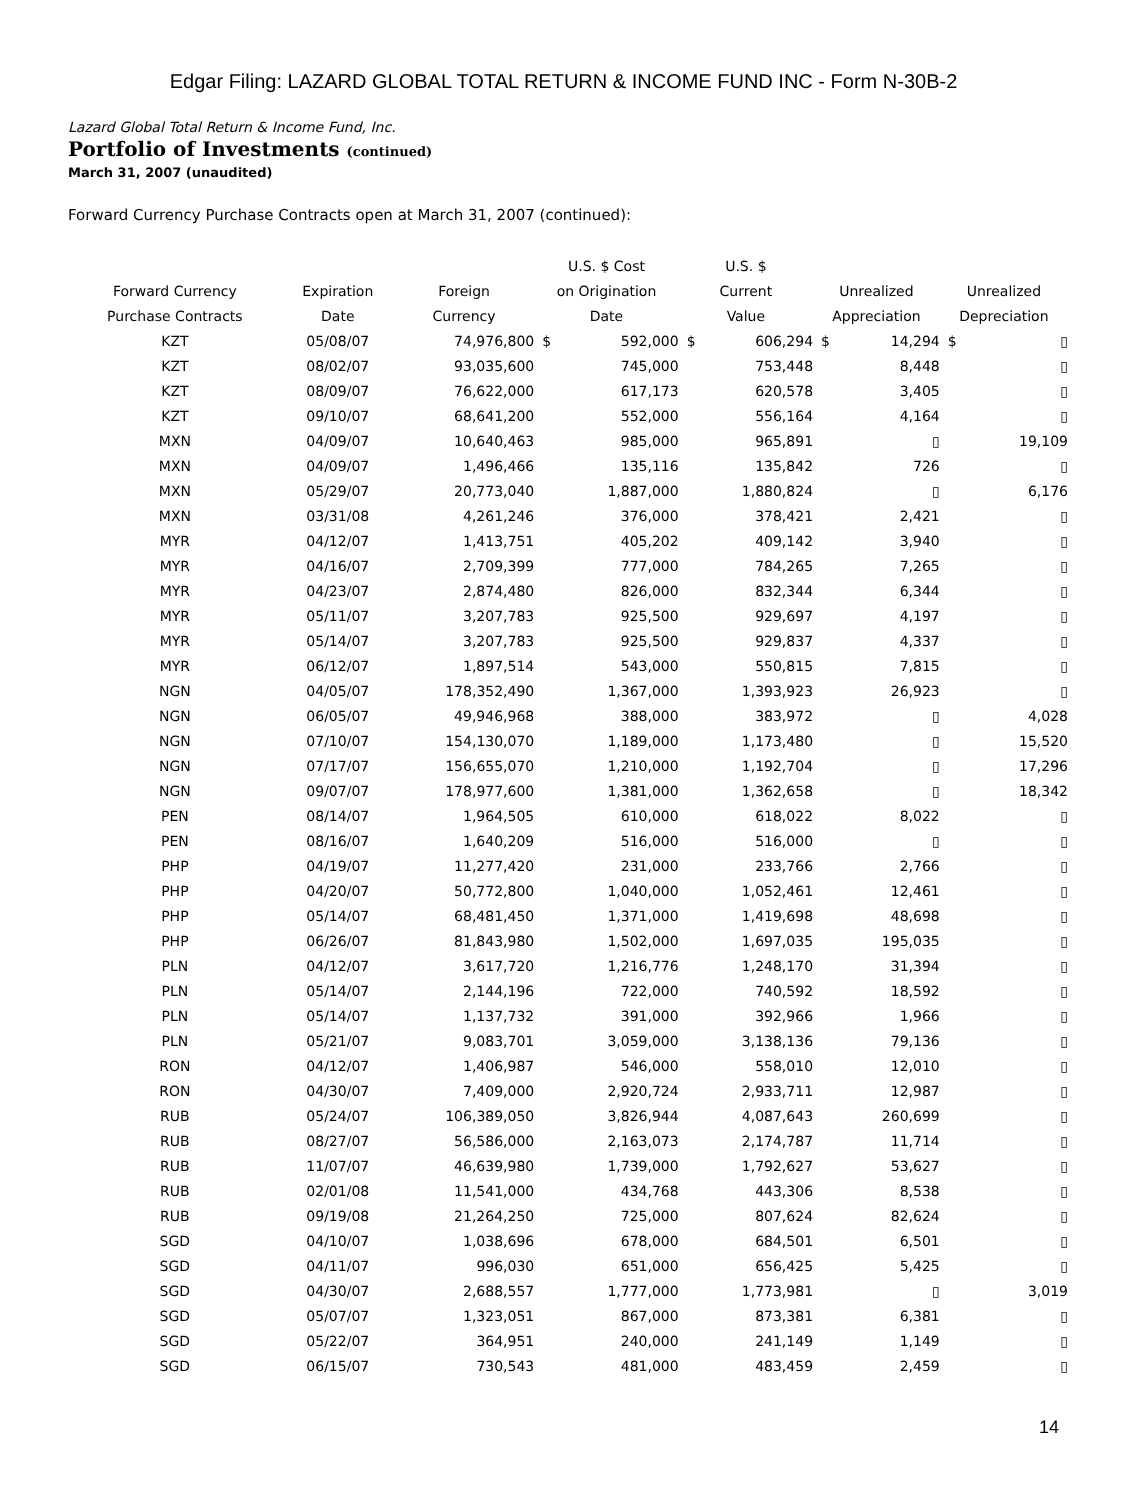Edgar Filing: LAZARD GLOBAL TOTAL RETURN & INCOME FUND INC - Form N-30B-2
Lazard Global Total Return & Income Fund, Inc.
Portfolio of Investments (continued)
March 31, 2007 (unaudited)
Forward Currency Purchase Contracts open at March 31, 2007 (continued):
| | | | U.S. $ Cost | | U.S. $ | | | | | |
| --- | --- | --- | --- | --- | --- | --- | --- | --- | --- | --- |
| Forward Currency | Expiration | Foreign | on Origination | | Current | | Unrealized | | Unrealized | |
| Purchase Contracts | Date | Currency | Date | | Value | | Appreciation | | Depreciation | |
| KZT | 05/08/07 | 74,976,800 | $ | 592,000 | $ | 606,294 | $ | 14,294 | $ | ▯ |
| KZT | 08/02/07 | 93,035,600 | | 745,000 | | 753,448 | | 8,448 | | ▯ |
| KZT | 08/09/07 | 76,622,000 | | 617,173 | | 620,578 | | 3,405 | | ▯ |
| KZT | 09/10/07 | 68,641,200 | | 552,000 | | 556,164 | | 4,164 | | ▯ |
| MXN | 04/09/07 | 10,640,463 | | 985,000 | | 965,891 | | ▯ | | 19,109 |
| MXN | 04/09/07 | 1,496,466 | | 135,116 | | 135,842 | | 726 | | ▯ |
| MXN | 05/29/07 | 20,773,040 | | 1,887,000 | | 1,880,824 | | ▯ | | 6,176 |
| MXN | 03/31/08 | 4,261,246 | | 376,000 | | 378,421 | | 2,421 | | ▯ |
| MYR | 04/12/07 | 1,413,751 | | 405,202 | | 409,142 | | 3,940 | | ▯ |
| MYR | 04/16/07 | 2,709,399 | | 777,000 | | 784,265 | | 7,265 | | ▯ |
| MYR | 04/23/07 | 2,874,480 | | 826,000 | | 832,344 | | 6,344 | | ▯ |
| MYR | 05/11/07 | 3,207,783 | | 925,500 | | 929,697 | | 4,197 | | ▯ |
| MYR | 05/14/07 | 3,207,783 | | 925,500 | | 929,837 | | 4,337 | | ▯ |
| MYR | 06/12/07 | 1,897,514 | | 543,000 | | 550,815 | | 7,815 | | ▯ |
| NGN | 04/05/07 | 178,352,490 | | 1,367,000 | | 1,393,923 | | 26,923 | | ▯ |
| NGN | 06/05/07 | 49,946,968 | | 388,000 | | 383,972 | | ▯ | | 4,028 |
| NGN | 07/10/07 | 154,130,070 | | 1,189,000 | | 1,173,480 | | ▯ | | 15,520 |
| NGN | 07/17/07 | 156,655,070 | | 1,210,000 | | 1,192,704 | | ▯ | | 17,296 |
| NGN | 09/07/07 | 178,977,600 | | 1,381,000 | | 1,362,658 | | ▯ | | 18,342 |
| PEN | 08/14/07 | 1,964,505 | | 610,000 | | 618,022 | | 8,022 | | ▯ |
| PEN | 08/16/07 | 1,640,209 | | 516,000 | | 516,000 | | ▯ | | ▯ |
| PHP | 04/19/07 | 11,277,420 | | 231,000 | | 233,766 | | 2,766 | | ▯ |
| PHP | 04/20/07 | 50,772,800 | | 1,040,000 | | 1,052,461 | | 12,461 | | ▯ |
| PHP | 05/14/07 | 68,481,450 | | 1,371,000 | | 1,419,698 | | 48,698 | | ▯ |
| PHP | 06/26/07 | 81,843,980 | | 1,502,000 | | 1,697,035 | | 195,035 | | ▯ |
| PLN | 04/12/07 | 3,617,720 | | 1,216,776 | | 1,248,170 | | 31,394 | | ▯ |
| PLN | 05/14/07 | 2,144,196 | | 722,000 | | 740,592 | | 18,592 | | ▯ |
| PLN | 05/14/07 | 1,137,732 | | 391,000 | | 392,966 | | 1,966 | | ▯ |
| PLN | 05/21/07 | 9,083,701 | | 3,059,000 | | 3,138,136 | | 79,136 | | ▯ |
| RON | 04/12/07 | 1,406,987 | | 546,000 | | 558,010 | | 12,010 | | ▯ |
| RON | 04/30/07 | 7,409,000 | | 2,920,724 | | 2,933,711 | | 12,987 | | ▯ |
| RUB | 05/24/07 | 106,389,050 | | 3,826,944 | | 4,087,643 | | 260,699 | | ▯ |
| RUB | 08/27/07 | 56,586,000 | | 2,163,073 | | 2,174,787 | | 11,714 | | ▯ |
| RUB | 11/07/07 | 46,639,980 | | 1,739,000 | | 1,792,627 | | 53,627 | | ▯ |
| RUB | 02/01/08 | 11,541,000 | | 434,768 | | 443,306 | | 8,538 | | ▯ |
| RUB | 09/19/08 | 21,264,250 | | 725,000 | | 807,624 | | 82,624 | | ▯ |
| SGD | 04/10/07 | 1,038,696 | | 678,000 | | 684,501 | | 6,501 | | ▯ |
| SGD | 04/11/07 | 996,030 | | 651,000 | | 656,425 | | 5,425 | | ▯ |
| SGD | 04/30/07 | 2,688,557 | | 1,777,000 | | 1,773,981 | | ▯ | | 3,019 |
| SGD | 05/07/07 | 1,323,051 | | 867,000 | | 873,381 | | 6,381 | | ▯ |
| SGD | 05/22/07 | 364,951 | | 240,000 | | 241,149 | | 1,149 | | ▯ |
| SGD | 06/15/07 | 730,543 | | 481,000 | | 483,459 | | 2,459 | | ▯ |
14